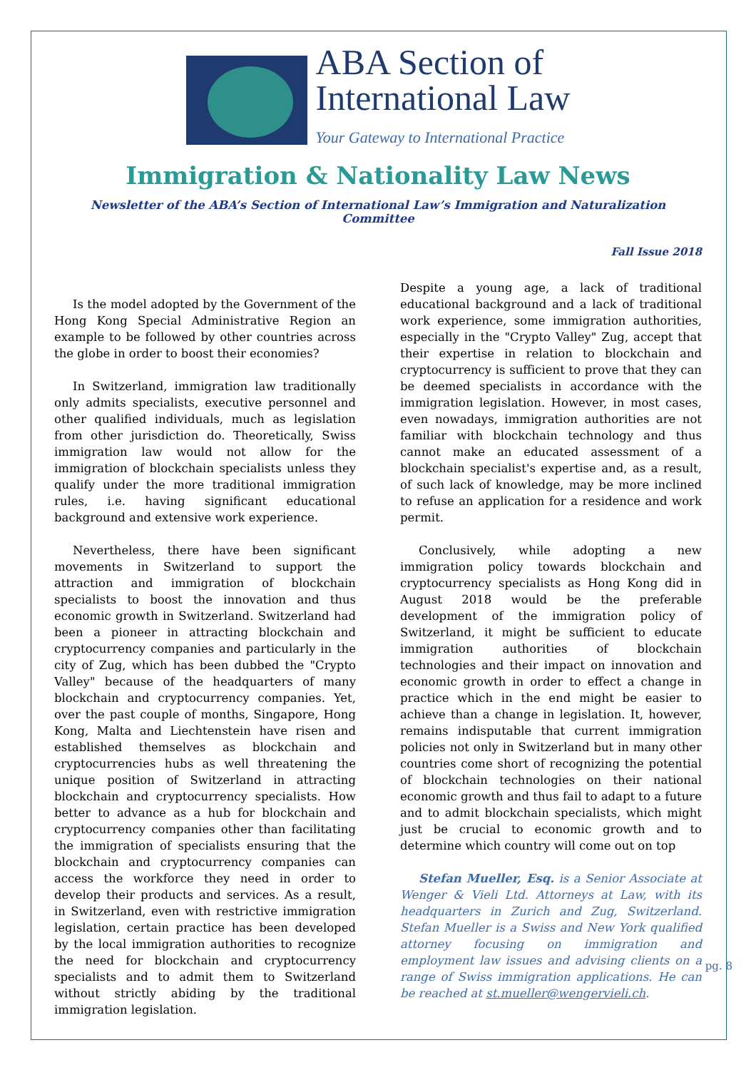ABA Section of
International Law
Your Gateway to International Practice
Immigration & Nationality Law News
Newsletter of the ABA’s Section of International Law’s Immigration and Naturalization Committee
Fall Issue 2018
Is the model adopted by the Government of the Hong Kong Special Administrative Region an example to be followed by other countries across the globe in order to boost their economies?
In Switzerland, immigration law traditionally only admits specialists, executive personnel and other qualified individuals, much as legislation from other jurisdiction do. Theoretically, Swiss immigration law would not allow for the immigration of blockchain specialists unless they qualify under the more traditional immigration rules, i.e. having significant educational background and extensive work experience.
Nevertheless, there have been significant movements in Switzerland to support the attraction and immigration of blockchain specialists to boost the innovation and thus economic growth in Switzerland. Switzerland had been a pioneer in attracting blockchain and cryptocurrency companies and particularly in the city of Zug, which has been dubbed the "Crypto Valley" because of the headquarters of many blockchain and cryptocurrency companies. Yet, over the past couple of months, Singapore, Hong Kong, Malta and Liechtenstein have risen and established themselves as blockchain and cryptocurrencies hubs as well threatening the unique position of Switzerland in attracting blockchain and cryptocurrency specialists. How better to advance as a hub for blockchain and cryptocurrency companies other than facilitating the immigration of specialists ensuring that the blockchain and cryptocurrency companies can access the workforce they need in order to develop their products and services. As a result, in Switzerland, even with restrictive immigration legislation, certain practice has been developed by the local immigration authorities to recognize the need for blockchain and cryptocurrency specialists and to admit them to Switzerland without strictly abiding by the traditional immigration legislation.
Despite a young age, a lack of traditional educational background and a lack of traditional work experience, some immigration authorities, especially in the "Crypto Valley" Zug, accept that their expertise in relation to blockchain and cryptocurrency is sufficient to prove that they can be deemed specialists in accordance with the immigration legislation. However, in most cases, even nowadays, immigration authorities are not familiar with blockchain technology and thus cannot make an educated assessment of a blockchain specialist's expertise and, as a result, of such lack of knowledge, may be more inclined to refuse an application for a residence and work permit.
Conclusively, while adopting a new immigration policy towards blockchain and cryptocurrency specialists as Hong Kong did in August 2018 would be the preferable development of the immigration policy of Switzerland, it might be sufficient to educate immigration authorities of blockchain technologies and their impact on innovation and economic growth in order to effect a change in practice which in the end might be easier to achieve than a change in legislation. It, however, remains indisputable that current immigration policies not only in Switzerland but in many other countries come short of recognizing the potential of blockchain technologies on their national economic growth and thus fail to adapt to a future and to admit blockchain specialists, which might just be crucial to economic growth and to determine which country will come out on top
Stefan Mueller, Esq. is a Senior Associate at Wenger & Vieli Ltd. Attorneys at Law, with its headquarters in Zurich and Zug, Switzerland. Stefan Mueller is a Swiss and New York qualified attorney focusing on immigration and employment law issues and advising clients on a range of Swiss immigration applications. He can be reached at st.mueller@wengervieli.ch.
pg. 8